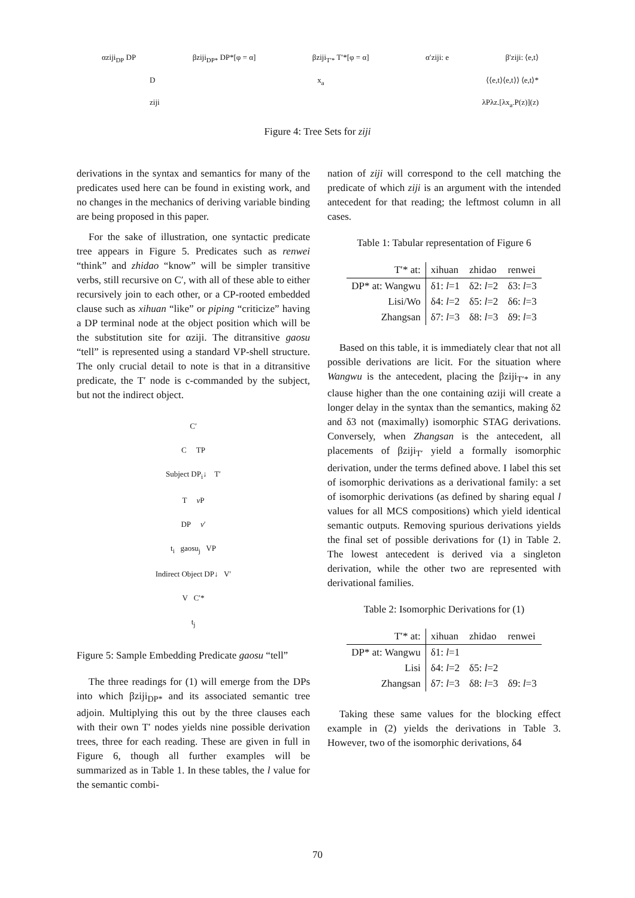αziji<sub>DP</sub> DP βziji<sub>DP*</sub> DP*[φ = α] βziji<sub>T′*</sub> T′*[φ = α] α′ziji: e β′ziji: ⟨e,t⟩
Dx<sub>a</sub> ⟨⟨e,t⟩⟨e,t⟩⟩ ⟨e,t⟩*
ziji λPλz.[λx<sub>a</sub>.P(z)](z)
Figure 4: Tree Sets for ziji
derivations in the syntax and semantics for many of the predicates used here can be found in existing work, and no changes in the mechanics of deriving variable binding are being proposed in this paper.
For the sake of illustration, one syntactic predicate tree appears in Figure 5. Predicates such as renwei “think” and zhidao “know” will be simpler transitive verbs, still recursive on C′, with all of these able to either recursively join to each other, or a CP-rooted embedded clause such as xihuan “like” or piping “criticize” having a DP terminal node at the object position which will be the substitution site for αziji. The ditransitive gaosu “tell” is represented using a standard VP-shell structure. The only crucial detail to note is that in a ditransitive predicate, the T′ node is c-commanded by the subject, but not the indirect object.
C′
C TP
Subject DP<sub>i</sub>↓ T′
T v P
DP v′
t<sub>i</sub> gaosu<sub>j</sub> VP
Indirect Object DP↓ V′
V C′*
t<sub>j</sub>
Figure 5: Sample Embedding Predicate gaosu “tell”
The three readings for (1) will emerge from the DPs into which βziji<sub>DP*</sub> and its associated semantic tree adjoin. Multiplying this out by the three clauses each with their own T′ nodes yields nine possible derivation trees, three for each reading. These are given in full in Figure 6, though all further examples will be summarized as in Table 1. In these tables, the l value for the semantic combi-
nation of ziji will correspond to the cell matching the predicate of which ziji is an argument with the intended antecedent for that reading; the leftmost column in all cases.
Table 1: Tabular representation of Figure 6
| T′* at: | xihuan | zhidao | renwei |
| --- | --- | --- | --- |
| DP* at: Wangwu | δ1: l =1 | δ2: l =2 | δ3: l =3 |
| Lisi/Wo | δ4: l =2 | δ5: l =2 | δ6: l =3 |
| Zhangsan | δ7: l =3 | δ8: l =3 | δ9: l =3 |
Based on this table, it is immediately clear that not all possible derivations are licit. For the situation where Wangwu is the antecedent, placing the βziji<sub>T′*</sub> in any clause higher than the one containing αziji will create a longer delay in the syntax than the semantics, making δ2 and δ3 not (maximally) isomorphic STAG derivations. Conversely, when Zhangsan is the antecedent, all placements of βziji<sub>T′</sub> yield a formally isomorphic derivation, under the terms defined above. I label this set of isomorphic derivations as a derivational family: a set of isomorphic derivations (as defined by sharing equal l values for all MCS compositions) which yield identical semantic outputs. Removing spurious derivations yields the final set of possible derivations for (1) in Table 2. The lowest antecedent is derived via a singleton derivation, while the other two are represented with derivational families.
Table 2: Isomorphic Derivations for (1)
| T′* at: | xihuan | zhidao | renwei |
| --- | --- | --- | --- |
| DP* at: Wangwu | δ1: l =1 | | |
| Lisi | δ4: l =2 | δ5: l =2 | |
| Zhangsan | δ7: l =3 | δ8: l =3 | δ9: l =3 |
Taking these same values for the blocking effect example in (2) yields the derivations in Table 3. However, two of the isomorphic derivations, δ4
70